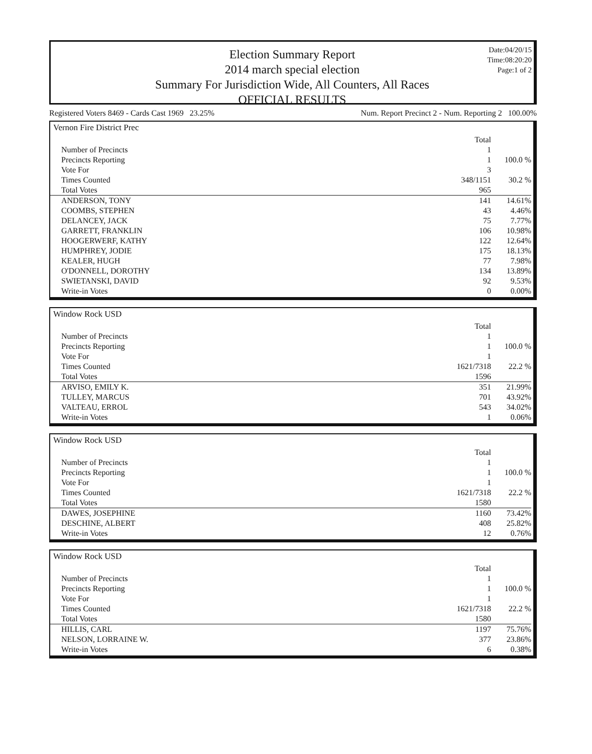Date:04/20/15
Time:08:20:20
Page:1 of 2
Election Summary Report
2014 march special election
Summary For Jurisdiction Wide, All Counters, All Races
OFFICIAL RESULTS
Registered Voters 8469 - Cards Cast 1969 23.25% Num. Report Precinct 2 - Num. Reporting 2 100.00%
Vernon Fire District Prec
| | Total | |
| Number of Precincts | 1 | |
| Precincts Reporting | 1 | 100.0 % |
| Vote For | 3 | |
| Times Counted | 348/1151 | 30.2 % |
| Total Votes | 965 | |
| ANDERSON, TONY | 141 | 14.61% |
| COOMBS, STEPHEN | 43 | 4.46% |
| DELANCEY, JACK | 75 | 7.77% |
| GARRETT, FRANKLIN | 106 | 10.98% |
| HOOGERWERF, KATHY | 122 | 12.64% |
| HUMPHREY, JODIE | 175 | 18.13% |
| KEALER, HUGH | 77 | 7.98% |
| O'DONNELL, DOROTHY | 134 | 13.89% |
| SWIETANSKI, DAVID | 92 | 9.53% |
| Write-in Votes | 0 | 0.00% |
Window Rock USD
| | Total | |
| Number of Precincts | 1 | |
| Precincts Reporting | 1 | 100.0 % |
| Vote For | 1 | |
| Times Counted | 1621/7318 | 22.2 % |
| Total Votes | 1596 | |
| ARVISO, EMILY K. | 351 | 21.99% |
| TULLEY, MARCUS | 701 | 43.92% |
| VALTEAU, ERROL | 543 | 34.02% |
| Write-in Votes | 1 | 0.06% |
Window Rock USD
| | Total | |
| Number of Precincts | 1 | |
| Precincts Reporting | 1 | 100.0 % |
| Vote For | 1 | |
| Times Counted | 1621/7318 | 22.2 % |
| Total Votes | 1580 | |
| DAWES, JOSEPHINE | 1160 | 73.42% |
| DESCHINE, ALBERT | 408 | 25.82% |
| Write-in Votes | 12 | 0.76% |
Window Rock USD
| | Total | |
| Number of Precincts | 1 | |
| Precincts Reporting | 1 | 100.0 % |
| Vote For | 1 | |
| Times Counted | 1621/7318 | 22.2 % |
| Total Votes | 1580 | |
| HILLIS, CARL | 1197 | 75.76% |
| NELSON, LORRAINE W. | 377 | 23.86% |
| Write-in Votes | 6 | 0.38% |